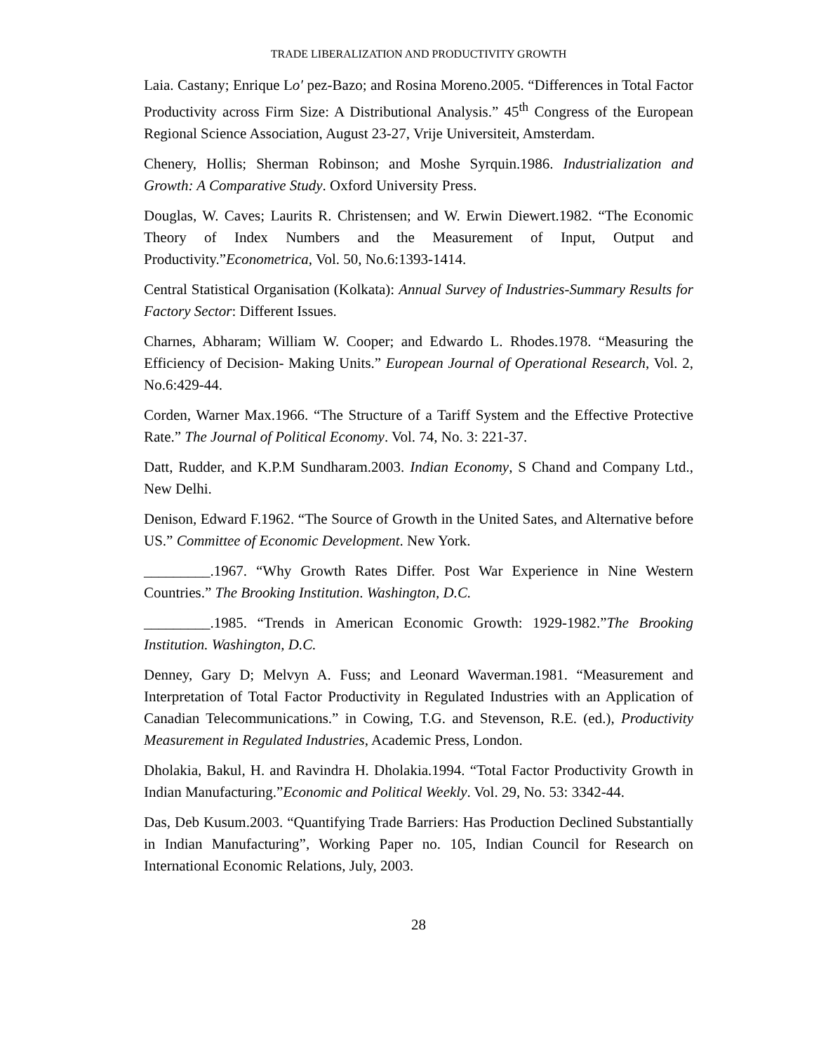TRADE LIBERALIZATION AND PRODUCTIVITY GROWTH
Laia. Castany; Enrique Lo′ pez-Bazo; and Rosina Moreno.2005. “Differences in Total Factor Productivity across Firm Size: A Distributional Analysis.” 45<sup>th</sup> Congress of the European Regional Science Association, August 23-27, Vrije Universiteit, Amsterdam.
Chenery, Hollis; Sherman Robinson; and Moshe Syrquin.1986. Industrialization and Growth: A Comparative Study. Oxford University Press.
Douglas, W. Caves; Laurits R. Christensen; and W. Erwin Diewert.1982. “The Economic Theory of Index Numbers and the Measurement of Input, Output and Productivity.”Econometrica, Vol. 50, No.6:1393-1414.
Central Statistical Organisation (Kolkata): Annual Survey of Industries-Summary Results for Factory Sector: Different Issues.
Charnes, Abharam; William W. Cooper; and Edwardo L. Rhodes.1978. “Measuring the Efficiency of Decision- Making Units.” European Journal of Operational Research, Vol. 2, No.6:429-44.
Corden, Warner Max.1966. “The Structure of a Tariff System and the Effective Protective Rate.” The Journal of Political Economy. Vol. 74, No. 3: 221-37.
Datt, Rudder, and K.P.M Sundharam.2003. Indian Economy, S Chand and Company Ltd., New Delhi.
Denison, Edward F.1962. “The Source of Growth in the United Sates, and Alternative before US.” Committee of Economic Development. New York.
_________.1967. “Why Growth Rates Differ. Post War Experience in Nine Western Countries.” The Brooking Institution. Washington, D.C.
_________.1985. “Trends in American Economic Growth: 1929-1982.”The Brooking Institution. Washington, D.C.
Denney, Gary D; Melvyn A. Fuss; and Leonard Waverman.1981. “Measurement and Interpretation of Total Factor Productivity in Regulated Industries with an Application of Canadian Telecommunications.” in Cowing, T.G. and Stevenson, R.E. (ed.), Productivity Measurement in Regulated Industries, Academic Press, London.
Dholakia, Bakul, H. and Ravindra H. Dholakia.1994. “Total Factor Productivity Growth in Indian Manufacturing.”Economic and Political Weekly. Vol. 29, No. 53: 3342-44.
Das, Deb Kusum.2003. “Quantifying Trade Barriers: Has Production Declined Substantially in Indian Manufacturing”, Working Paper no. 105, Indian Council for Research on International Economic Relations, July, 2003.
28